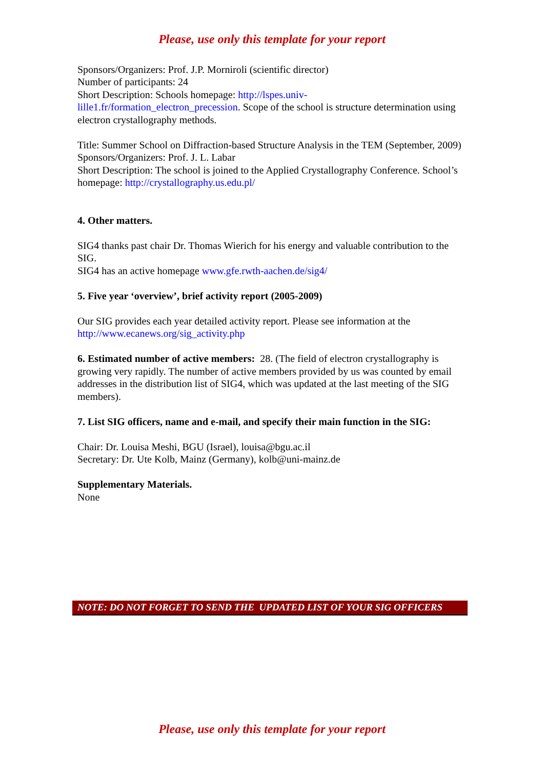Please, use only this template for your report
Sponsors/Organizers: Prof. J.P. Morniroli (scientific director)
Number of participants: 24
Short Description: Schools homepage: http://lspes.univ-
lille1.fr/formation_electron_precession. Scope of the school is structure determination using electron crystallography methods.
Title: Summer School on Diffraction-based Structure Analysis in the TEM (September, 2009)
Sponsors/Organizers: Prof. J. L. Labar
Short Description: The school is joined to the Applied Crystallography Conference. School’s homepage: http://crystallography.us.edu.pl/
4. Other matters.
SIG4 thanks past chair Dr. Thomas Wierich for his energy and valuable contribution to the SIG.
SIG4 has an active homepage www.gfe.rwth-aachen.de/sig4/
5. Five year ‘overview’, brief activity report (2005-2009)
Our SIG provides each year detailed activity report. Please see information at the http://www.ecanews.org/sig_activity.php
6. Estimated number of active members: 28. (The field of electron crystallography is growing very rapidly. The number of active members provided by us was counted by email addresses in the distribution list of SIG4, which was updated at the last meeting of the SIG members).
7. List SIG officers, name and e-mail, and specify their main function in the SIG:
Chair: Dr. Louisa Meshi, BGU (Israel), louisa@bgu.ac.il
Secretary: Dr. Ute Kolb, Mainz (Germany), kolb@uni-mainz.de
Supplementary Materials.
None
NOTE: DO NOT FORGET TO SEND THE UPDATED LIST OF YOUR SIG OFFICERS
Please, use only this template for your report